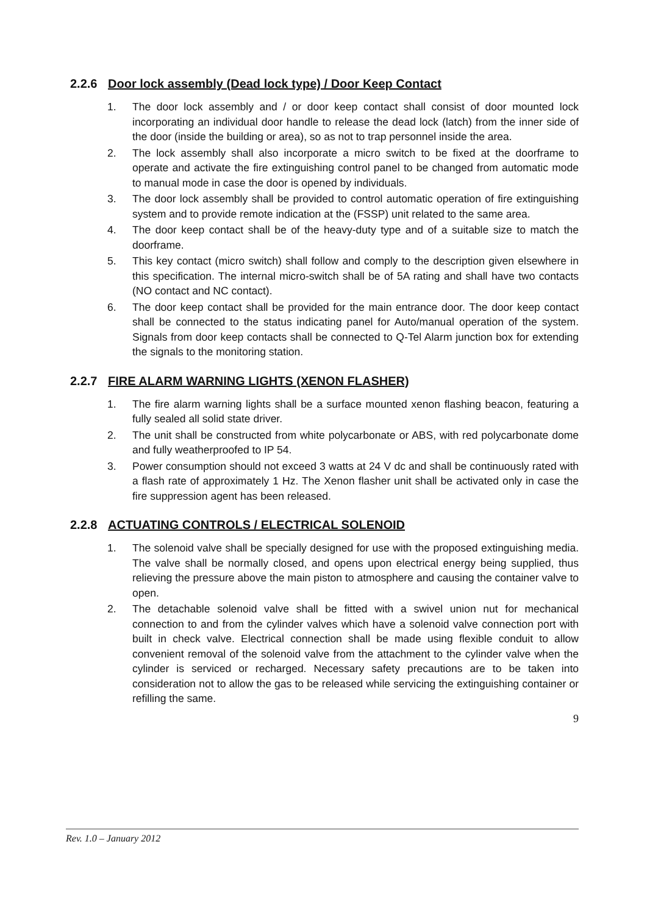2.2.6 Door lock assembly (Dead lock type) / Door Keep Contact
1. The door lock assembly and / or door keep contact shall consist of door mounted lock incorporating an individual door handle to release the dead lock (latch) from the inner side of the door (inside the building or area), so as not to trap personnel inside the area.
2. The lock assembly shall also incorporate a micro switch to be fixed at the doorframe to operate and activate the fire extinguishing control panel to be changed from automatic mode to manual mode in case the door is opened by individuals.
3. The door lock assembly shall be provided to control automatic operation of fire extinguishing system and to provide remote indication at the (FSSP) unit related to the same area.
4. The door keep contact shall be of the heavy-duty type and of a suitable size to match the doorframe.
5. This key contact (micro switch) shall follow and comply to the description given elsewhere in this specification. The internal micro-switch shall be of 5A rating and shall have two contacts (NO contact and NC contact).
6. The door keep contact shall be provided for the main entrance door. The door keep contact shall be connected to the status indicating panel for Auto/manual operation of the system. Signals from door keep contacts shall be connected to Q-Tel Alarm junction box for extending the signals to the monitoring station.
2.2.7 FIRE ALARM WARNING LIGHTS (XENON FLASHER)
1. The fire alarm warning lights shall be a surface mounted xenon flashing beacon, featuring a fully sealed all solid state driver.
2. The unit shall be constructed from white polycarbonate or ABS, with red polycarbonate dome and fully weatherproofed to IP 54.
3. Power consumption should not exceed 3 watts at 24 V dc and shall be continuously rated with a flash rate of approximately 1 Hz. The Xenon flasher unit shall be activated only in case the fire suppression agent has been released.
2.2.8 ACTUATING CONTROLS / ELECTRICAL SOLENOID
1. The solenoid valve shall be specially designed for use with the proposed extinguishing media. The valve shall be normally closed, and opens upon electrical energy being supplied, thus relieving the pressure above the main piston to atmosphere and causing the container valve to open.
2. The detachable solenoid valve shall be fitted with a swivel union nut for mechanical connection to and from the cylinder valves which have a solenoid valve connection port with built in check valve. Electrical connection shall be made using flexible conduit to allow convenient removal of the solenoid valve from the attachment to the cylinder valve when the cylinder is serviced or recharged. Necessary safety precautions are to be taken into consideration not to allow the gas to be released while servicing the extinguishing container or refilling the same.
9
Rev. 1.0 – January 2012